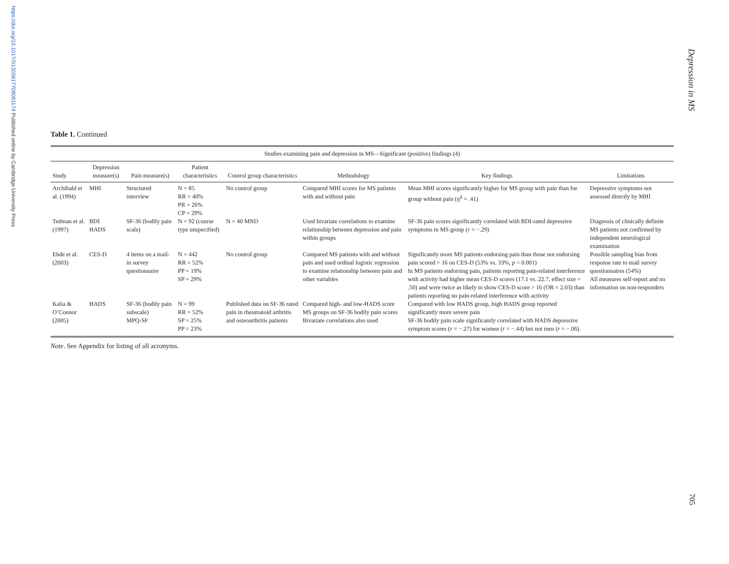https://doi.org/10.1017/S1355617708081174 Published online by Cambridge University Press
Depression in MS
Table 1. Continued
| Studies examining pain and depression in MS—Significant (positive) findings (4) | | | | | | | |
| --- | --- | --- | --- | --- | --- | --- | --- |
| Study | Depression measure(s) | Pain measure(s) | Patient characteristics | Control group characteristics | Methodology | Key findings | Limitations |
| Archibald et al. (1994) | MHI | Structured interview | N = 85 RR = 40% PR = 26% CP = 29% | No control group | Compared MHI scores for MS patients with and without pain | Mean MHI scores significantly higher for MS group with pain than for group without pain ( η̂<sup>2</sup> = .41) | Depressive symptoms not assessed directly by MHI |
| Tedman et al. (1997) | BDI HADS | SF-36 (bodily pain scale) | N = 92 (course type unspecified) | N = 40 MND | Used bivariate correlations to examine relationship between depression and pain within groups | SF-36 pain scores significantly correlated with BDI-rated depressive symptoms in MS group ( r = −.29) | Diagnosis of clinically definite MS patients not confirmed by independent neurological examination |
| Ehde et al. (2003) | CES-D | 4 items on a mail-in survey questionnaire | N = 442 RR = 52% PP = 19% SP = 29% | No control group | Compared MS patients with and without pain and used ordinal logistic regression to examine relationship between pain and other variables | Significantly more MS patients endorsing pain than those not endorsing pain scored > 16 on CES-D (53% vs. 33%, p < 0.001) In MS patients endorsing pain, patients reporting pain-related interference with activity had higher mean CES-D scores (17.1 vs. 22.7, effect size = .50) and were twice as likely to show CES-D score > 16 (OR = 2.03) than patients reporting no pain-related interference with activity | Possible sampling bias from response rate to mail survey questionnaires (54%) All measures self-report and no information on non-responders |
| Kalia & O’Connor (2005) | HADS | SF-36 (bodily pain subscale) MPQ-SF | N = 99 RR = 52% SP = 25% PP = 23% | Published data on SF-36 rated pain in rheumatoid arthritis and osteoarthritis patients | Compared high- and low-HADS score MS groups on SF-36 bodily pain scores Bivariate correlations also used | Compared with low HADS group, high HADS group reported significantly more severe pain SF-36 bodily pain scale significantly correlated with HADS depressive symptom scores ( r = −.27) for women ( r = −.44) but not men ( r = −.06). | |
Note. See Appendix for listing of all acronyms.
705